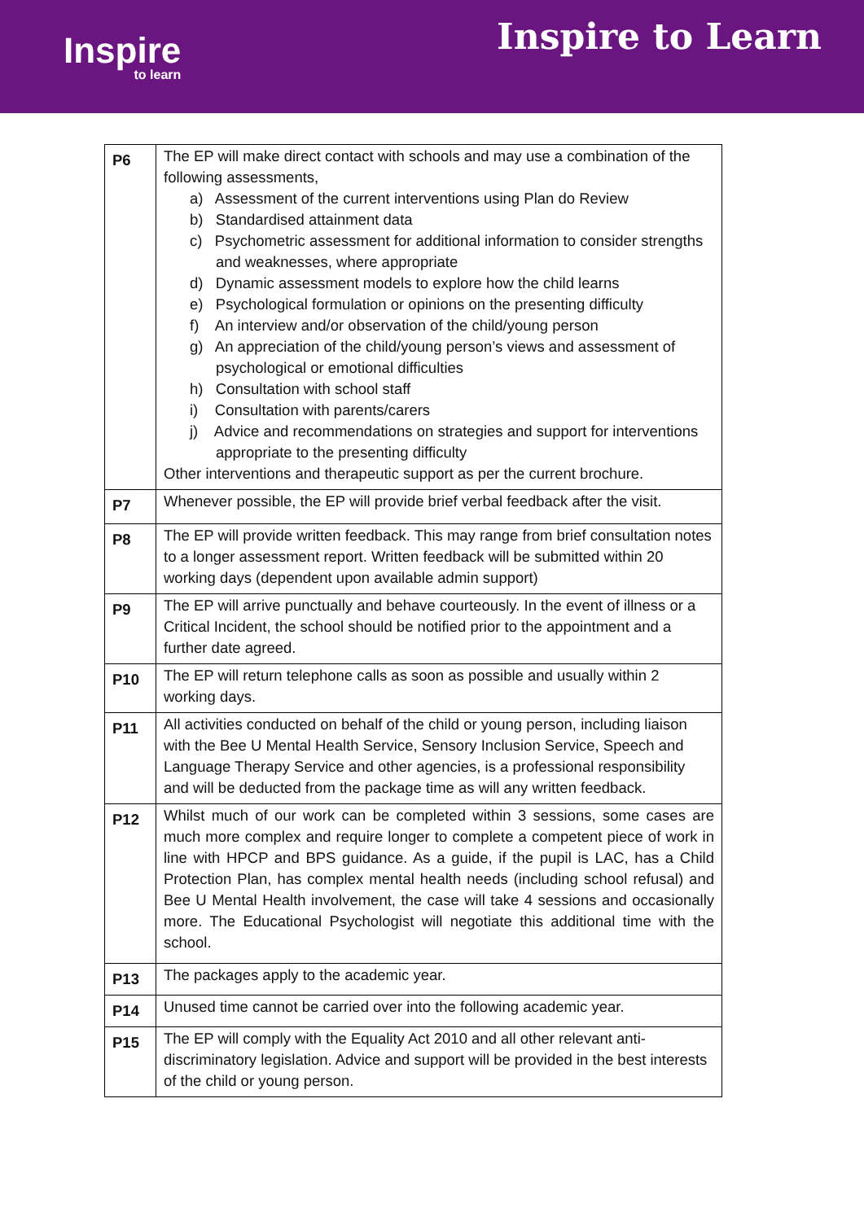Inspire
to learn
Inspire to Learn
| P6 | The EP will make direct contact with schools and may use a combination of the following assessments, a) Assessment of the current interventions using Plan do Review b) Standardised attainment data c) Psychometric assessment for additional information to consider strengths and weaknesses, where appropriate d) Dynamic assessment models to explore how the child learns e) Psychological formulation or opinions on the presenting difficulty f) An interview and/or observation of the child/young person g) An appreciation of the child/young person’s views and assessment of psychological or emotional difficulties h) Consultation with school staff i) Consultation with parents/carers j) Advice and recommendations on strategies and support for interventions appropriate to the presenting difficulty Other interventions and therapeutic support as per the current brochure. |
| P7 | Whenever possible, the EP will provide brief verbal feedback after the visit. |
| P8 | The EP will provide written feedback. This may range from brief consultation notes to a longer assessment report. Written feedback will be submitted within 20 working days (dependent upon available admin support) |
| P9 | The EP will arrive punctually and behave courteously. In the event of illness or a Critical Incident, the school should be notified prior to the appointment and a further date agreed. |
| P10 | The EP will return telephone calls as soon as possible and usually within 2 working days. |
| P11 | All activities conducted on behalf of the child or young person, including liaison with the Bee U Mental Health Service, Sensory Inclusion Service, Speech and Language Therapy Service and other agencies, is a professional responsibility and will be deducted from the package time as will any written feedback. |
| P12 | Whilst much of our work can be completed within 3 sessions, some cases are much more complex and require longer to complete a competent piece of work in line with HPCP and BPS guidance. As a guide, if the pupil is LAC, has a Child Protection Plan, has complex mental health needs (including school refusal) and Bee U Mental Health involvement, the case will take 4 sessions and occasionally more. The Educational Psychologist will negotiate this additional time with the school. |
| P13 | The packages apply to the academic year. |
| P14 | Unused time cannot be carried over into the following academic year. |
| P15 | The EP will comply with the Equality Act 2010 and all other relevant anti-discriminatory legislation. Advice and support will be provided in the best interests of the child or young person. |